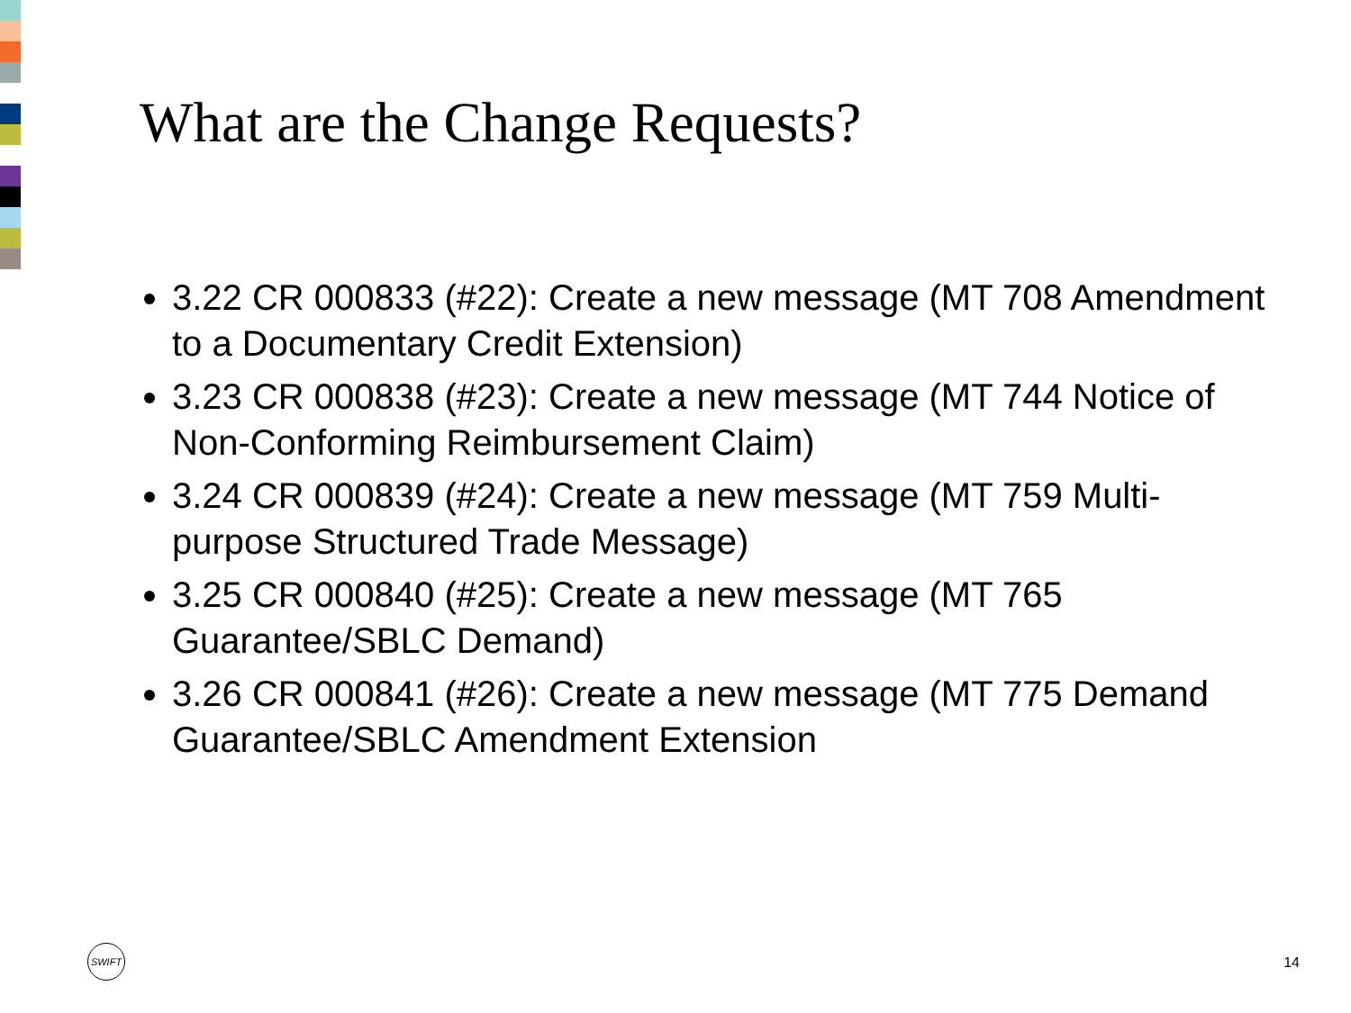What are the Change Requests?
3.22 CR 000833 (#22): Create a new message (MT 708 Amendment to a Documentary Credit Extension)
3.23 CR 000838 (#23): Create a new message (MT 744 Notice of Non-Conforming Reimbursement Claim)
3.24 CR 000839 (#24): Create a new message (MT 759 Multi-purpose Structured Trade Message)
3.25 CR 000840 (#25): Create a new message (MT 765 Guarantee/SBLC Demand)
3.26 CR 000841 (#26): Create a new message (MT 775 Demand Guarantee/SBLC Amendment Extension
SWIFT
14